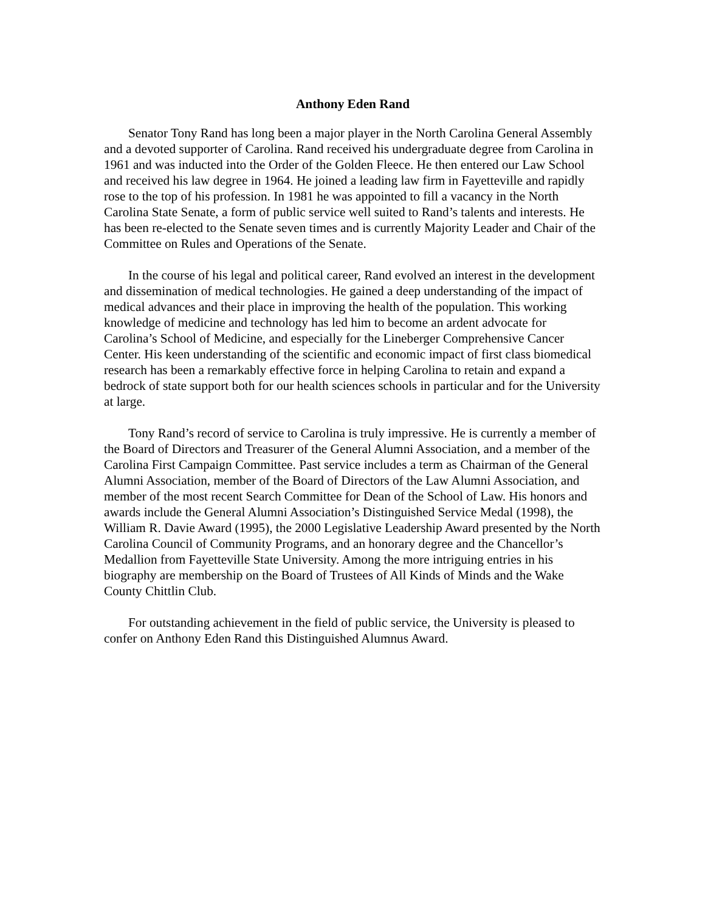Anthony Eden Rand
Senator Tony Rand has long been a major player in the North Carolina General Assembly and a devoted supporter of Carolina. Rand received his undergraduate degree from Carolina in 1961 and was inducted into the Order of the Golden Fleece. He then entered our Law School and received his law degree in 1964. He joined a leading law firm in Fayetteville and rapidly rose to the top of his profession. In 1981 he was appointed to fill a vacancy in the North Carolina State Senate, a form of public service well suited to Rand’s talents and interests. He has been re-elected to the Senate seven times and is currently Majority Leader and Chair of the Committee on Rules and Operations of the Senate.
In the course of his legal and political career, Rand evolved an interest in the development and dissemination of medical technologies. He gained a deep understanding of the impact of medical advances and their place in improving the health of the population. This working knowledge of medicine and technology has led him to become an ardent advocate for Carolina’s School of Medicine, and especially for the Lineberger Comprehensive Cancer Center. His keen understanding of the scientific and economic impact of first class biomedical research has been a remarkably effective force in helping Carolina to retain and expand a bedrock of state support both for our health sciences schools in particular and for the University at large.
Tony Rand’s record of service to Carolina is truly impressive. He is currently a member of the Board of Directors and Treasurer of the General Alumni Association, and a member of the Carolina First Campaign Committee. Past service includes a term as Chairman of the General Alumni Association, member of the Board of Directors of the Law Alumni Association, and member of the most recent Search Committee for Dean of the School of Law. His honors and awards include the General Alumni Association’s Distinguished Service Medal (1998), the William R. Davie Award (1995), the 2000 Legislative Leadership Award presented by the North Carolina Council of Community Programs, and an honorary degree and the Chancellor’s Medallion from Fayetteville State University. Among the more intriguing entries in his biography are membership on the Board of Trustees of All Kinds of Minds and the Wake County Chittlin Club.
For outstanding achievement in the field of public service, the University is pleased to confer on Anthony Eden Rand this Distinguished Alumnus Award.